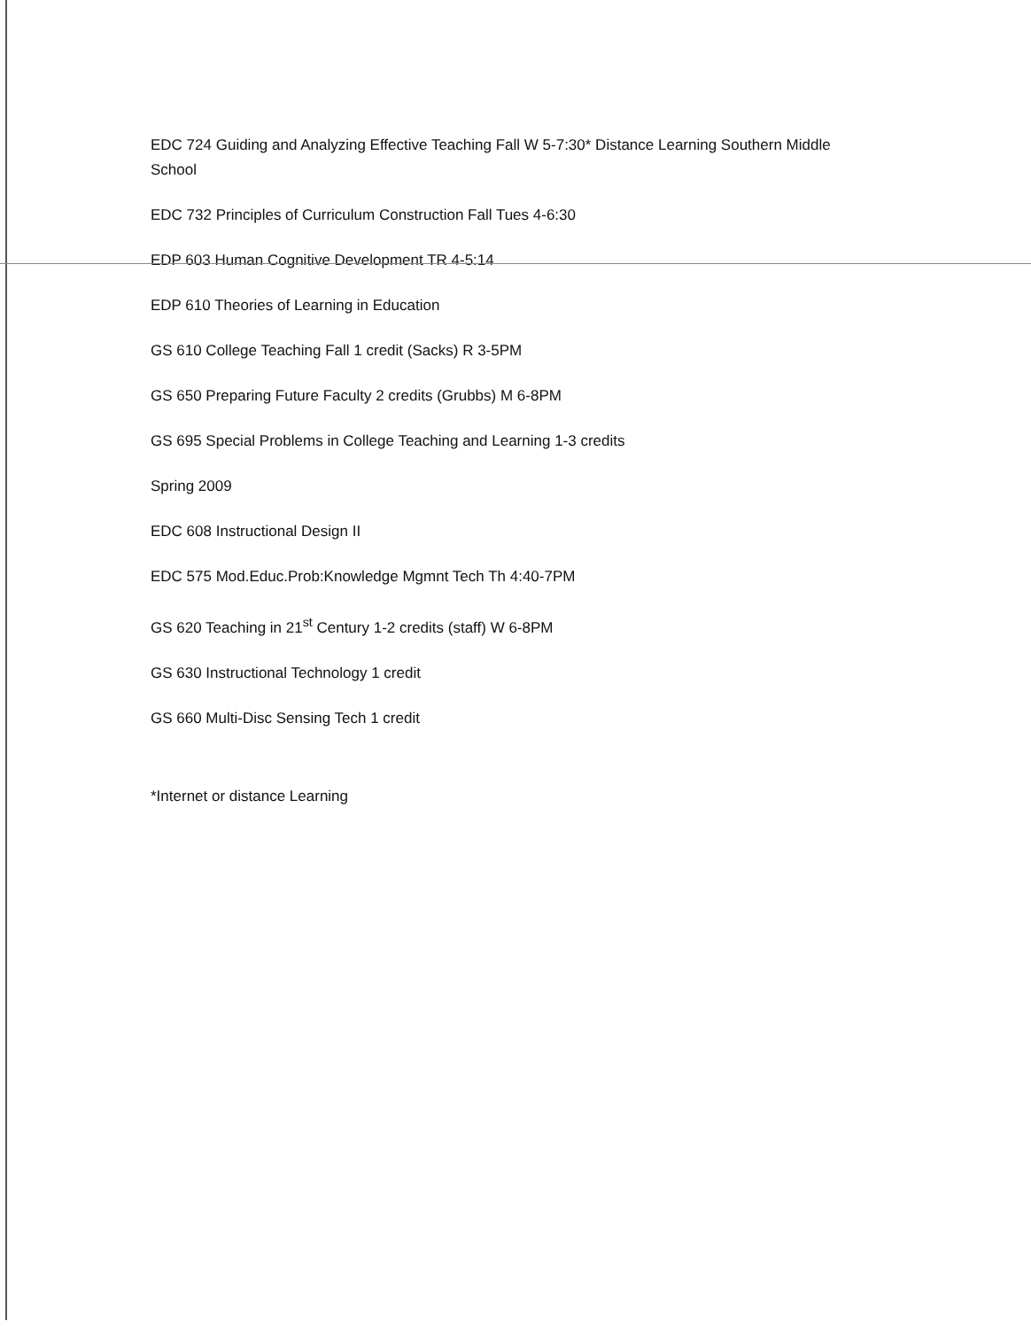EDC 724 Guiding and Analyzing Effective Teaching Fall W 5-7:30* Distance Learning Southern Middle School
EDC 732 Principles of Curriculum Construction Fall Tues 4-6:30
EDP 603 Human Cognitive Development TR 4-5:14
EDP 610 Theories of Learning in Education
GS 610 College Teaching Fall 1 credit (Sacks) R 3-5PM
GS 650 Preparing Future Faculty 2 credits (Grubbs) M 6-8PM
GS 695 Special Problems in College Teaching and Learning 1-3 credits
Spring 2009
EDC 608 Instructional Design II
EDC 575 Mod.Educ.Prob:Knowledge Mgmnt Tech Th 4:40-7PM
GS 620 Teaching in 21<sup>st</sup> Century 1-2 credits (staff) W 6-8PM
GS 630 Instructional Technology 1 credit
GS 660 Multi-Disc Sensing Tech 1 credit
*Internet or distance Learning